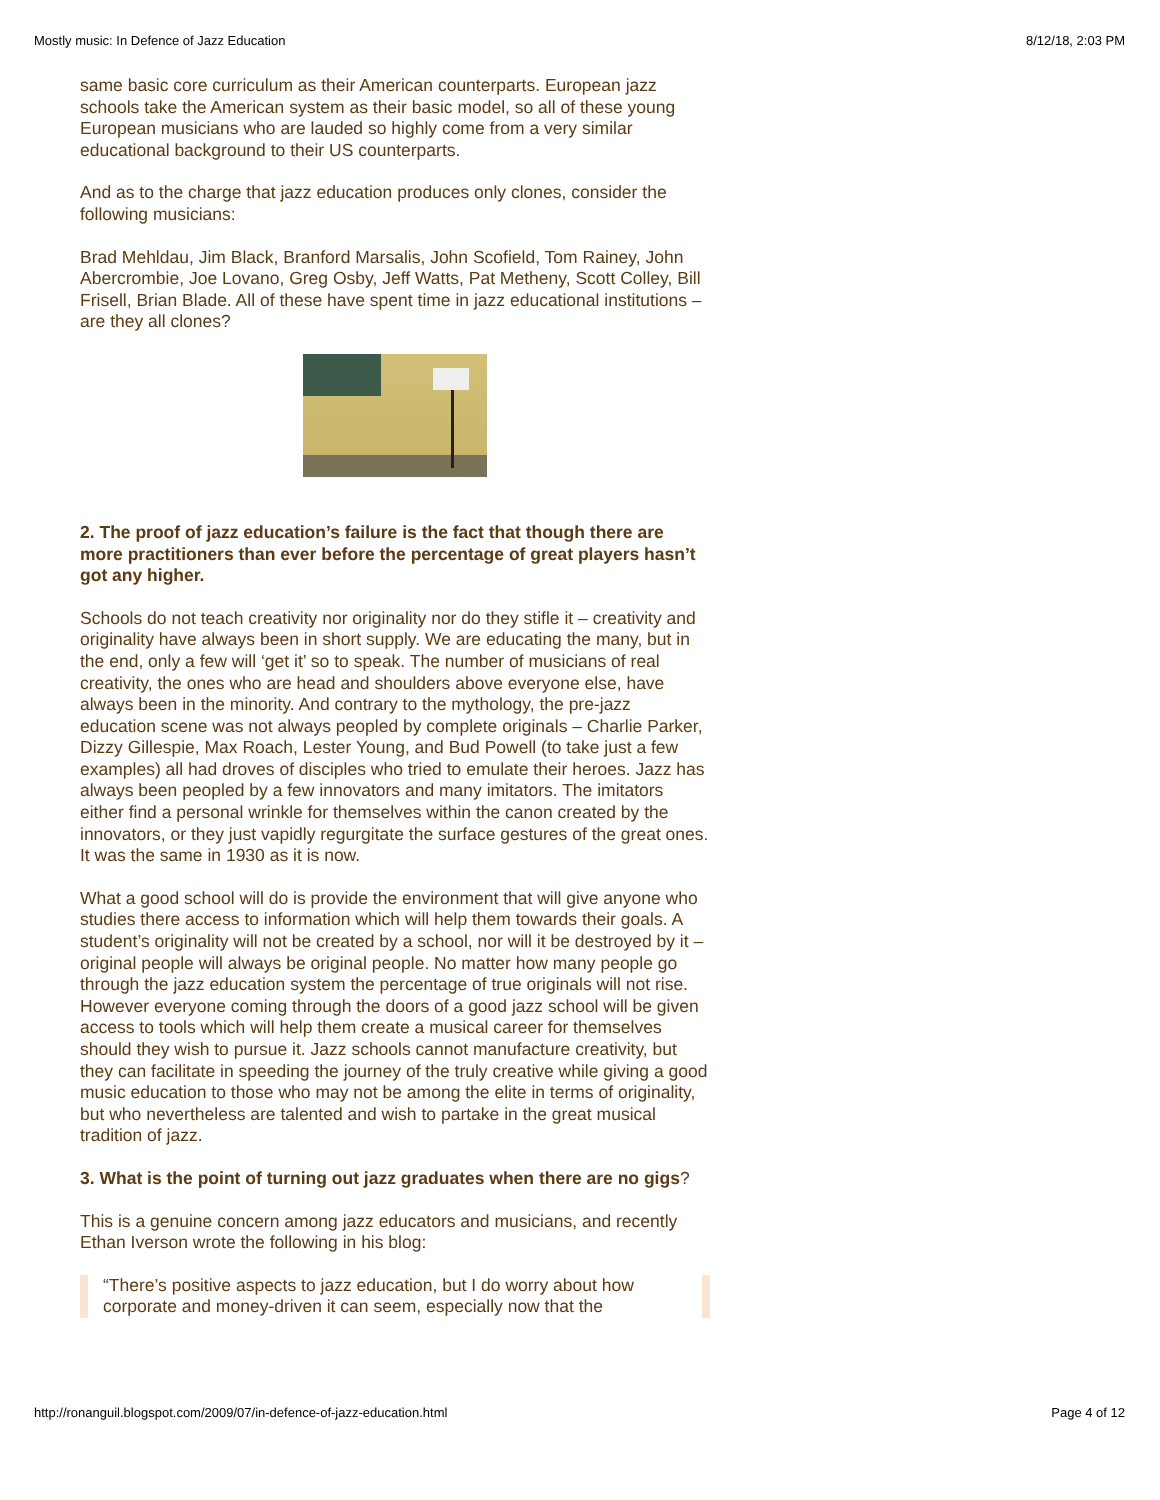Mostly music: In Defence of Jazz Education 8/12/18, 2:03 PM
same basic core curriculum as their American counterparts. European jazz schools take the American system as their basic model, so all of these young European musicians who are lauded so highly come from a very similar educational background to their US counterparts.
And as to the charge that jazz education produces only clones, consider the following musicians:
Brad Mehldau, Jim Black, Branford Marsalis, John Scofield, Tom Rainey, John Abercrombie, Joe Lovano, Greg Osby, Jeff Watts, Pat Metheny, Scott Colley, Bill Frisell, Brian Blade. All of these have spent time in jazz educational institutions – are they all clones?
2. The proof of jazz education’s failure is the fact that though there are more practitioners than ever before the percentage of great players hasn’t got any higher.
Schools do not teach creativity nor originality nor do they stifle it – creativity and originality have always been in short supply. We are educating the many, but in the end, only a few will ‘get it’ so to speak. The number of musicians of real creativity, the ones who are head and shoulders above everyone else, have always been in the minority. And contrary to the mythology, the pre-jazz education scene was not always peopled by complete originals – Charlie Parker, Dizzy Gillespie, Max Roach, Lester Young, and Bud Powell (to take just a few examples) all had droves of disciples who tried to emulate their heroes. Jazz has always been peopled by a few innovators and many imitators. The imitators either find a personal wrinkle for themselves within the canon created by the innovators, or they just vapidly regurgitate the surface gestures of the great ones. It was the same in 1930 as it is now.
What a good school will do is provide the environment that will give anyone who studies there access to information which will help them towards their goals. A student’s originality will not be created by a school, nor will it be destroyed by it – original people will always be original people. No matter how many people go through the jazz education system the percentage of true originals will not rise. However everyone coming through the doors of a good jazz school will be given access to tools which will help them create a musical career for themselves should they wish to pursue it. Jazz schools cannot manufacture creativity, but they can facilitate in speeding the journey of the truly creative while giving a good music education to those who may not be among the elite in terms of originality, but who nevertheless are talented and wish to partake in the great musical tradition of jazz.
3. What is the point of turning out jazz graduates when there are no gigs?
This is a genuine concern among jazz educators and musicians, and recently Ethan Iverson wrote the following in his blog:
“There’s positive aspects to jazz education, but I do worry about how corporate and money-driven it can seem, especially now that the
http://ronanguil.blogspot.com/2009/07/in-defence-of-jazz-education.html Page 4 of 12